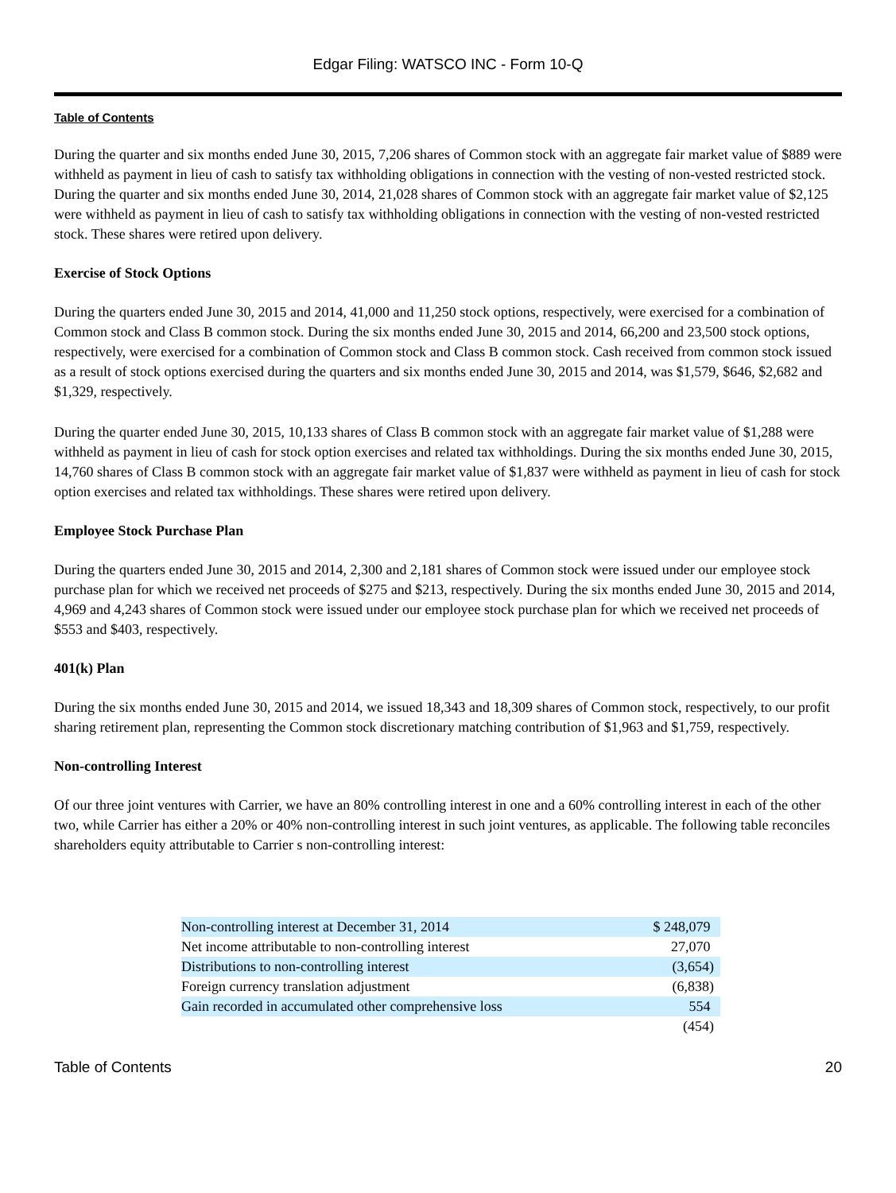Edgar Filing: WATSCO INC - Form 10-Q
Table of Contents
During the quarter and six months ended June 30, 2015, 7,206 shares of Common stock with an aggregate fair market value of $889 were withheld as payment in lieu of cash to satisfy tax withholding obligations in connection with the vesting of non-vested restricted stock. During the quarter and six months ended June 30, 2014, 21,028 shares of Common stock with an aggregate fair market value of $2,125 were withheld as payment in lieu of cash to satisfy tax withholding obligations in connection with the vesting of non-vested restricted stock. These shares were retired upon delivery.
Exercise of Stock Options
During the quarters ended June 30, 2015 and 2014, 41,000 and 11,250 stock options, respectively, were exercised for a combination of Common stock and Class B common stock. During the six months ended June 30, 2015 and 2014, 66,200 and 23,500 stock options, respectively, were exercised for a combination of Common stock and Class B common stock. Cash received from common stock issued as a result of stock options exercised during the quarters and six months ended June 30, 2015 and 2014, was $1,579, $646, $2,682 and $1,329, respectively.
During the quarter ended June 30, 2015, 10,133 shares of Class B common stock with an aggregate fair market value of $1,288 were withheld as payment in lieu of cash for stock option exercises and related tax withholdings. During the six months ended June 30, 2015, 14,760 shares of Class B common stock with an aggregate fair market value of $1,837 were withheld as payment in lieu of cash for stock option exercises and related tax withholdings. These shares were retired upon delivery.
Employee Stock Purchase Plan
During the quarters ended June 30, 2015 and 2014, 2,300 and 2,181 shares of Common stock were issued under our employee stock purchase plan for which we received net proceeds of $275 and $213, respectively. During the six months ended June 30, 2015 and 2014, 4,969 and 4,243 shares of Common stock were issued under our employee stock purchase plan for which we received net proceeds of $553 and $403, respectively.
401(k) Plan
During the six months ended June 30, 2015 and 2014, we issued 18,343 and 18,309 shares of Common stock, respectively, to our profit sharing retirement plan, representing the Common stock discretionary matching contribution of $1,963 and $1,759, respectively.
Non-controlling Interest
Of our three joint ventures with Carrier, we have an 80% controlling interest in one and a 60% controlling interest in each of the other two, while Carrier has either a 20% or 40% non-controlling interest in such joint ventures, as applicable. The following table reconciles shareholders equity attributable to Carrier s non-controlling interest:
| Non-controlling interest at December 31, 2014 | $ 248,079 |
| Net income attributable to non-controlling interest | 27,070 |
| Distributions to non-controlling interest | (3,654) |
| Foreign currency translation adjustment | (6,838) |
| Gain recorded in accumulated other comprehensive loss | 554 |
| | (454) |
Table of Contents 20